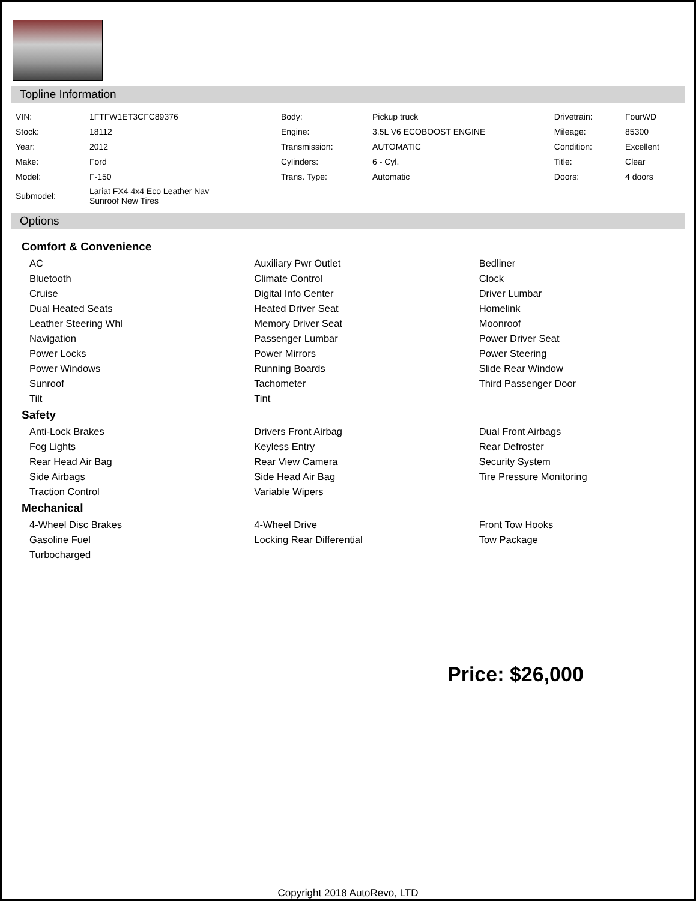Topline Information
| VIN: | 1FTFW1ET3CFC89376 | Body: | Pickup truck | Drivetrain: | FourWD |
| Stock: | 18112 | Engine: | 3.5L V6 ECOBOOST ENGINE | Mileage: | 85300 |
| Year: | 2012 | Transmission: | AUTOMATIC | Condition: | Excellent |
| Make: | Ford | Cylinders: | 6 - Cyl. | Title: | Clear |
| Model: | F-150 | Trans. Type: | Automatic | Doors: | 4 doors |
| Submodel: | Lariat FX4 4x4 Eco Leather Nav Sunroof New Tires | | | | |
Options
Comfort & Convenience
| AC | Auxiliary Pwr Outlet | Bedliner |
| Bluetooth | Climate Control | Clock |
| Cruise | Digital Info Center | Driver Lumbar |
| Dual Heated Seats | Heated Driver Seat | Homelink |
| Leather Steering Whl | Memory Driver Seat | Moonroof |
| Navigation | Passenger Lumbar | Power Driver Seat |
| Power Locks | Power Mirrors | Power Steering |
| Power Windows | Running Boards | Slide Rear Window |
| Sunroof | Tachometer | Third Passenger Door |
| Tilt | Tint | |
Safety
| Anti-Lock Brakes | Drivers Front Airbag | Dual Front Airbags |
| Fog Lights | Keyless Entry | Rear Defroster |
| Rear Head Air Bag | Rear View Camera | Security System |
| Side Airbags | Side Head Air Bag | Tire Pressure Monitoring |
| Traction Control | Variable Wipers | |
Mechanical
| 4-Wheel Disc Brakes | 4-Wheel Drive | Front Tow Hooks |
| Gasoline Fuel | Locking Rear Differential | Tow Package |
| Turbocharged | | |
Price: $26,000
Copyright 2018 AutoRevo, LTD